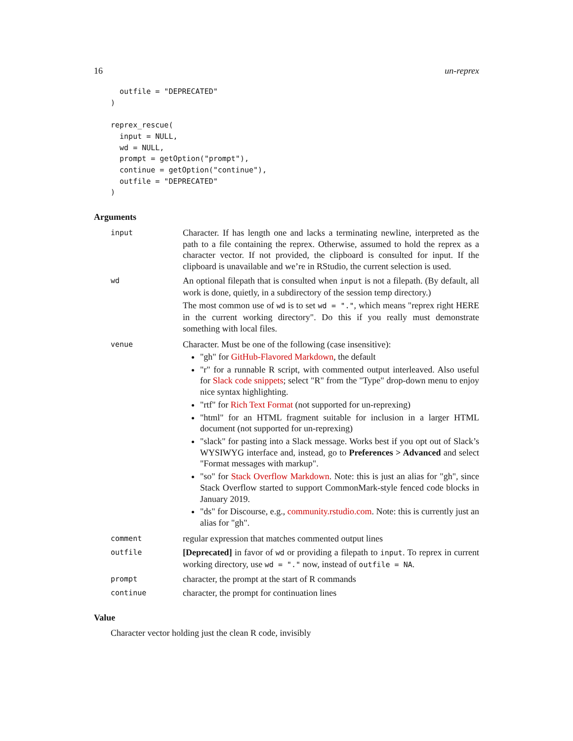16 un-reprex
  outfile = "DEPRECATED"
)

reprex_rescue(
  input = NULL,
  wd = NULL,
  prompt = getOption("prompt"),
  continue = getOption("continue"),
  outfile = "DEPRECATED"
)
Arguments
input
Character. If has length one and lacks a terminating newline, interpreted as the path to a file containing the reprex. Otherwise, assumed to hold the reprex as a character vector. If not provided, the clipboard is consulted for input. If the clipboard is unavailable and we’re in RStudio, the current selection is used.
wd
An optional filepath that is consulted when input is not a filepath. (By default, all work is done, quietly, in a subdirectory of the session temp directory.)
The most common use of wd is to set wd = ".", which means "reprex right HERE in the current working directory". Do this if you really must demonstrate something with local files.
venue
Character. Must be one of the following (case insensitive):
"gh" for GitHub-Flavored Markdown, the default
"r" for a runnable R script, with commented output interleaved. Also useful for Slack code snippets; select "R" from the "Type" drop-down menu to enjoy nice syntax highlighting.
"rtf" for Rich Text Format (not supported for un-reprexing)
"html" for an HTML fragment suitable for inclusion in a larger HTML document (not supported for un-reprexing)
"slack" for pasting into a Slack message. Works best if you opt out of Slack’s WYSIWYG interface and, instead, go to Preferences > Advanced and select "Format messages with markup".
"so" for Stack Overflow Markdown. Note: this is just an alias for "gh", since Stack Overflow started to support CommonMark-style fenced code blocks in January 2019.
"ds" for Discourse, e.g., community.rstudio.com. Note: this is currently just an alias for "gh".
comment
regular expression that matches commented output lines
outfile
[Deprecated] in favor of wd or providing a filepath to input. To reprex in current working directory, use wd = "." now, instead of outfile = NA.
prompt
character, the prompt at the start of R commands
continue
character, the prompt for continuation lines
Value
Character vector holding just the clean R code, invisibly